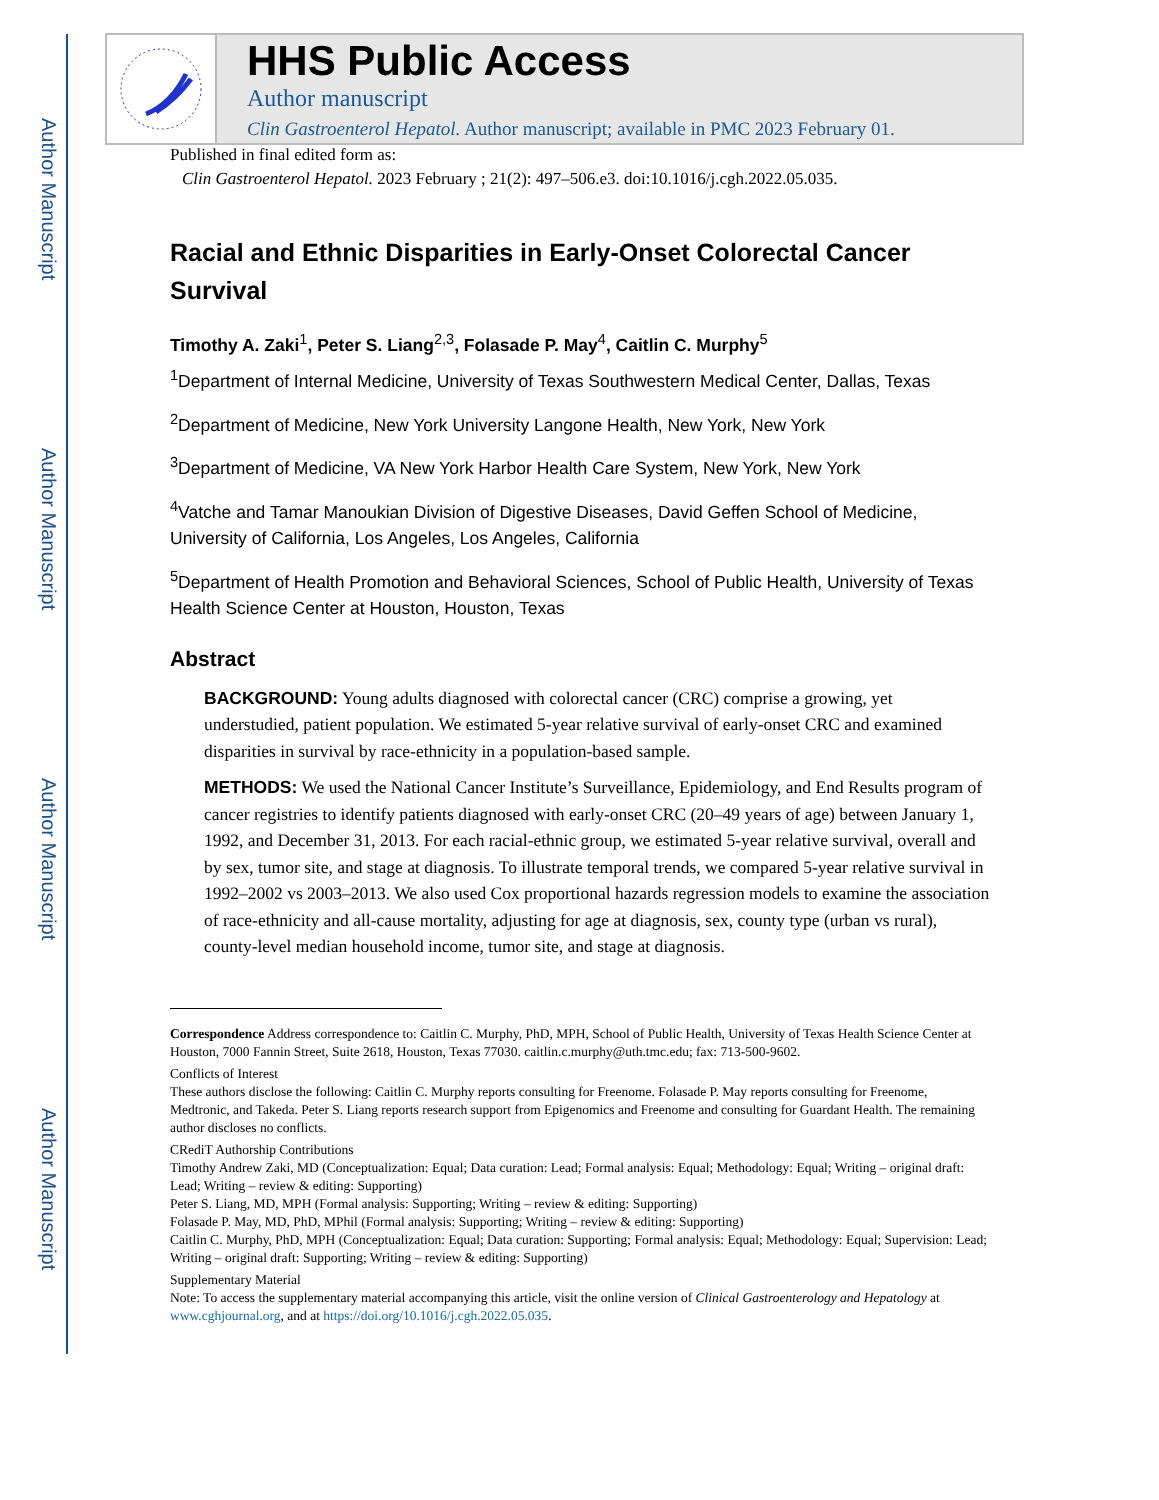Author Manuscript
Author Manuscript
Author Manuscript
Author Manuscript
HHS Public Access
Author manuscript
Clin Gastroenterol Hepatol. Author manuscript; available in PMC 2023 February 01.
Published in final edited form as:
Clin Gastroenterol Hepatol. 2023 February ; 21(2): 497–506.e3. doi:10.1016/j.cgh.2022.05.035.
Racial and Ethnic Disparities in Early-Onset Colorectal Cancer Survival
Timothy A. Zaki<sup>1</sup>, Peter S. Liang<sup>2,3</sup>, Folasade P. May<sup>4</sup>, Caitlin C. Murphy<sup>5</sup>
<sup>1</sup> Department of Internal Medicine, University of Texas Southwestern Medical Center, Dallas, Texas
<sup>2</sup> Department of Medicine, New York University Langone Health, New York, New York
<sup>3</sup> Department of Medicine, VA New York Harbor Health Care System, New York, New York
<sup>4</sup> Vatche and Tamar Manoukian Division of Digestive Diseases, David Geffen School of Medicine, University of California, Los Angeles, Los Angeles, California
<sup>5</sup> Department of Health Promotion and Behavioral Sciences, School of Public Health, University of Texas Health Science Center at Houston, Houston, Texas
Abstract
BACKGROUND: Young adults diagnosed with colorectal cancer (CRC) comprise a growing, yet understudied, patient population. We estimated 5-year relative survival of early-onset CRC and examined disparities in survival by race-ethnicity in a population-based sample.
METHODS: We used the National Cancer Institute’s Surveillance, Epidemiology, and End Results program of cancer registries to identify patients diagnosed with early-onset CRC (20–49 years of age) between January 1, 1992, and December 31, 2013. For each racial-ethnic group, we estimated 5-year relative survival, overall and by sex, tumor site, and stage at diagnosis. To illustrate temporal trends, we compared 5-year relative survival in 1992–2002 vs 2003–2013. We also used Cox proportional hazards regression models to examine the association of race-ethnicity and all-cause mortality, adjusting for age at diagnosis, sex, county type (urban vs rural), county-level median household income, tumor site, and stage at diagnosis.
Correspondence Address correspondence to: Caitlin C. Murphy, PhD, MPH, School of Public Health, University of Texas Health Science Center at Houston, 7000 Fannin Street, Suite 2618, Houston, Texas 77030. caitlin.c.murphy@uth.tmc.edu; fax: 713-500-9602.
Conflicts of Interest
These authors disclose the following: Caitlin C. Murphy reports consulting for Freenome. Folasade P. May reports consulting for Freenome, Medtronic, and Takeda. Peter S. Liang reports research support from Epigenomics and Freenome and consulting for Guardant Health. The remaining author discloses no conflicts.
CRediT Authorship Contributions
Timothy Andrew Zaki, MD (Conceptualization: Equal; Data curation: Lead; Formal analysis: Equal; Methodology: Equal; Writing – original draft: Lead; Writing – review & editing: Supporting)
Peter S. Liang, MD, MPH (Formal analysis: Supporting; Writing – review & editing: Supporting)
Folasade P. May, MD, PhD, MPhil (Formal analysis: Supporting; Writing – review & editing: Supporting)
Caitlin C. Murphy, PhD, MPH (Conceptualization: Equal; Data curation: Supporting; Formal analysis: Equal; Methodology: Equal; Supervision: Lead; Writing – original draft: Supporting; Writing – review & editing: Supporting)
Supplementary Material
Note: To access the supplementary material accompanying this article, visit the online version of Clinical Gastroenterology and Hepatology at www.cghjournal.org, and at https://doi.org/10.1016/j.cgh.2022.05.035.